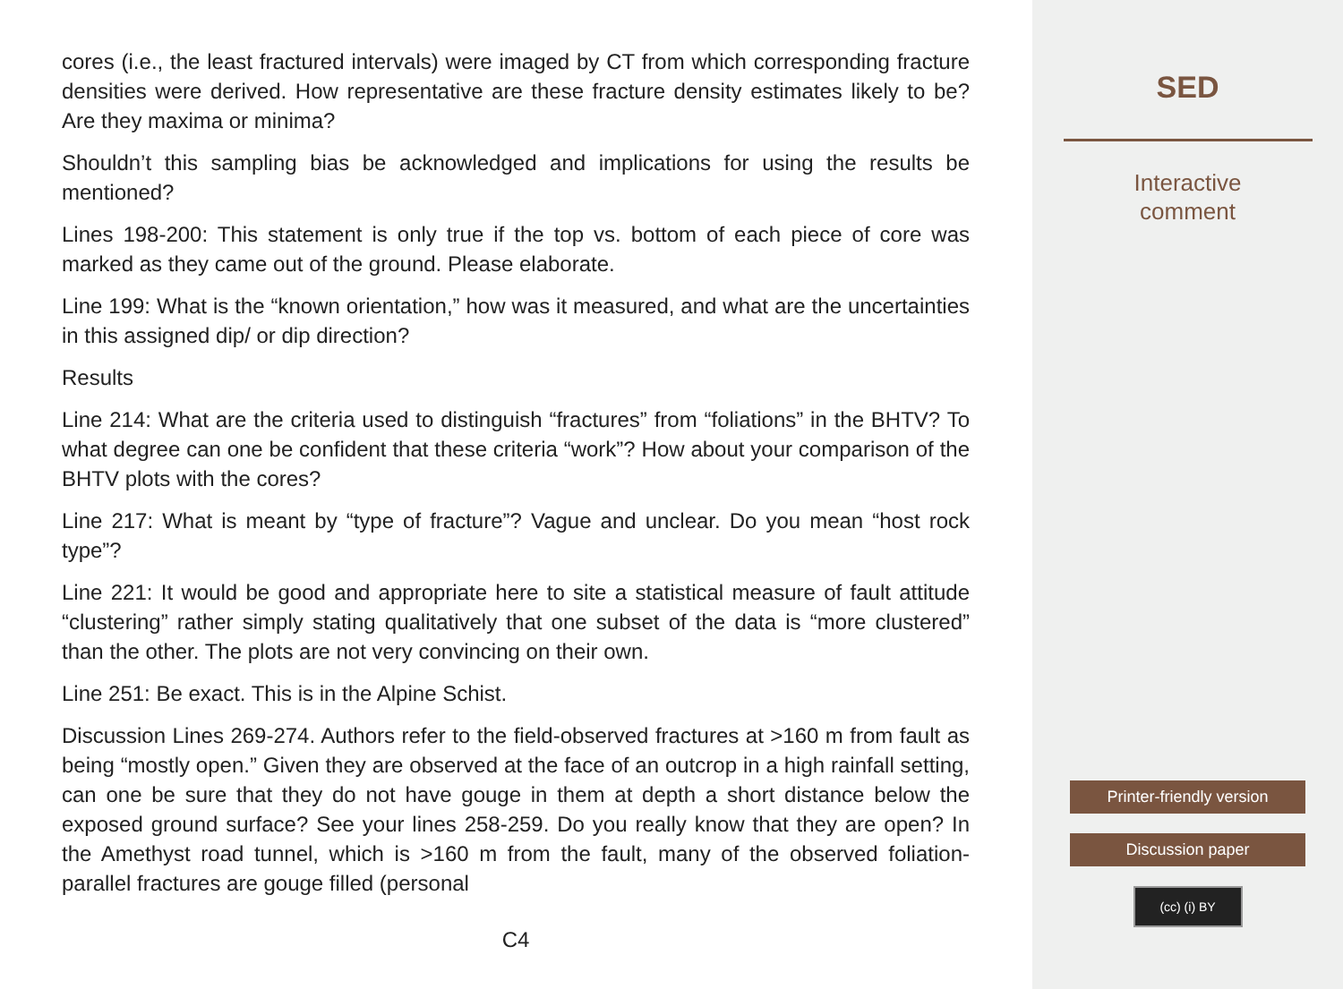cores (i.e., the least fractured intervals) were imaged by CT from which corresponding fracture densities were derived. How representative are these fracture density estimates likely to be? Are they maxima or minima?
Shouldn’t this sampling bias be acknowledged and implications for using the results be mentioned?
Lines 198-200: This statement is only true if the top vs. bottom of each piece of core was marked as they came out of the ground. Please elaborate.
Line 199: What is the “known orientation,” how was it measured, and what are the uncertainties in this assigned dip/ or dip direction?
Results
Line 214: What are the criteria used to distinguish “fractures” from “foliations” in the BHTV? To what degree can one be confident that these criteria “work”? How about your comparison of the BHTV plots with the cores?
Line 217: What is meant by “type of fracture”? Vague and unclear. Do you mean “host rock type”?
Line 221: It would be good and appropriate here to site a statistical measure of fault attitude “clustering” rather simply stating qualitatively that one subset of the data is “more clustered” than the other. The plots are not very convincing on their own.
Line 251: Be exact. This is in the Alpine Schist.
Discussion Lines 269-274. Authors refer to the field-observed fractures at >160 m from fault as being “mostly open.” Given they are observed at the face of an outcrop in a high rainfall setting, can one be sure that they do not have gouge in them at depth a short distance below the exposed ground surface? See your lines 258-259. Do you really know that they are open? In the Amethyst road tunnel, which is >160 m from the fault, many of the observed foliation-parallel fractures are gouge filled (personal
C4
SED
Interactive
comment
Printer-friendly version
Discussion paper
(cc) (i) BY